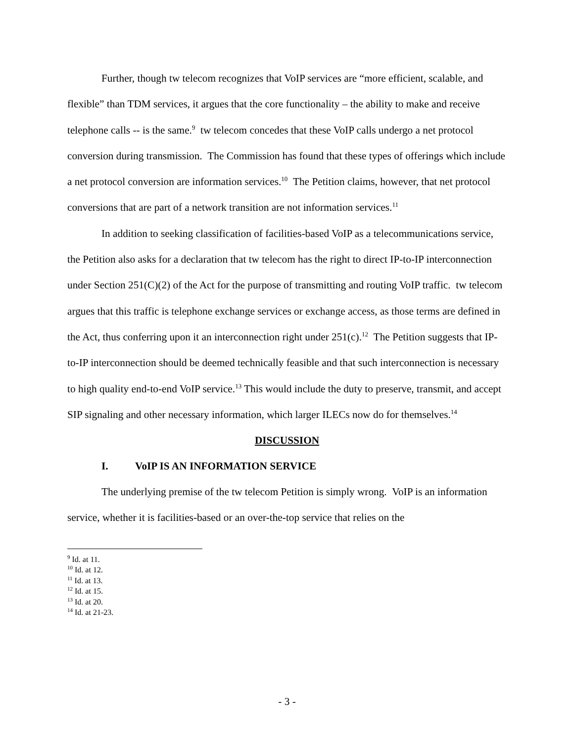Further, though tw telecom recognizes that VoIP services are “more efficient, scalable, and flexible” than TDM services, it argues that the core functionality – the ability to make and receive telephone calls -- is the same.<sup>9</sup> tw telecom concedes that these VoIP calls undergo a net protocol conversion during transmission. The Commission has found that these types of offerings which include a net protocol conversion are information services.<sup>10</sup> The Petition claims, however, that net protocol conversions that are part of a network transition are not information services.<sup>11</sup>
In addition to seeking classification of facilities-based VoIP as a telecommunications service, the Petition also asks for a declaration that tw telecom has the right to direct IP-to-IP interconnection under Section 251(C)(2) of the Act for the purpose of transmitting and routing VoIP traffic. tw telecom argues that this traffic is telephone exchange services or exchange access, as those terms are defined in the Act, thus conferring upon it an interconnection right under 251(c).<sup>12</sup> The Petition suggests that IP-to-IP interconnection should be deemed technically feasible and that such interconnection is necessary to high quality end-to-end VoIP service.<sup>13</sup> This would include the duty to preserve, transmit, and accept SIP signaling and other necessary information, which larger ILECs now do for themselves.<sup>14</sup>
DISCUSSION
I. VoIP IS AN INFORMATION SERVICE
The underlying premise of the tw telecom Petition is simply wrong. VoIP is an information service, whether it is facilities-based or an over-the-top service that relies on the
<sup>9</sup> Id. at 11.
<sup>10</sup> Id. at 12.
<sup>11</sup> Id. at 13.
<sup>12</sup> Id. at 15.
<sup>13</sup> Id. at 20.
<sup>14</sup> Id. at 21-23.
- 3 -